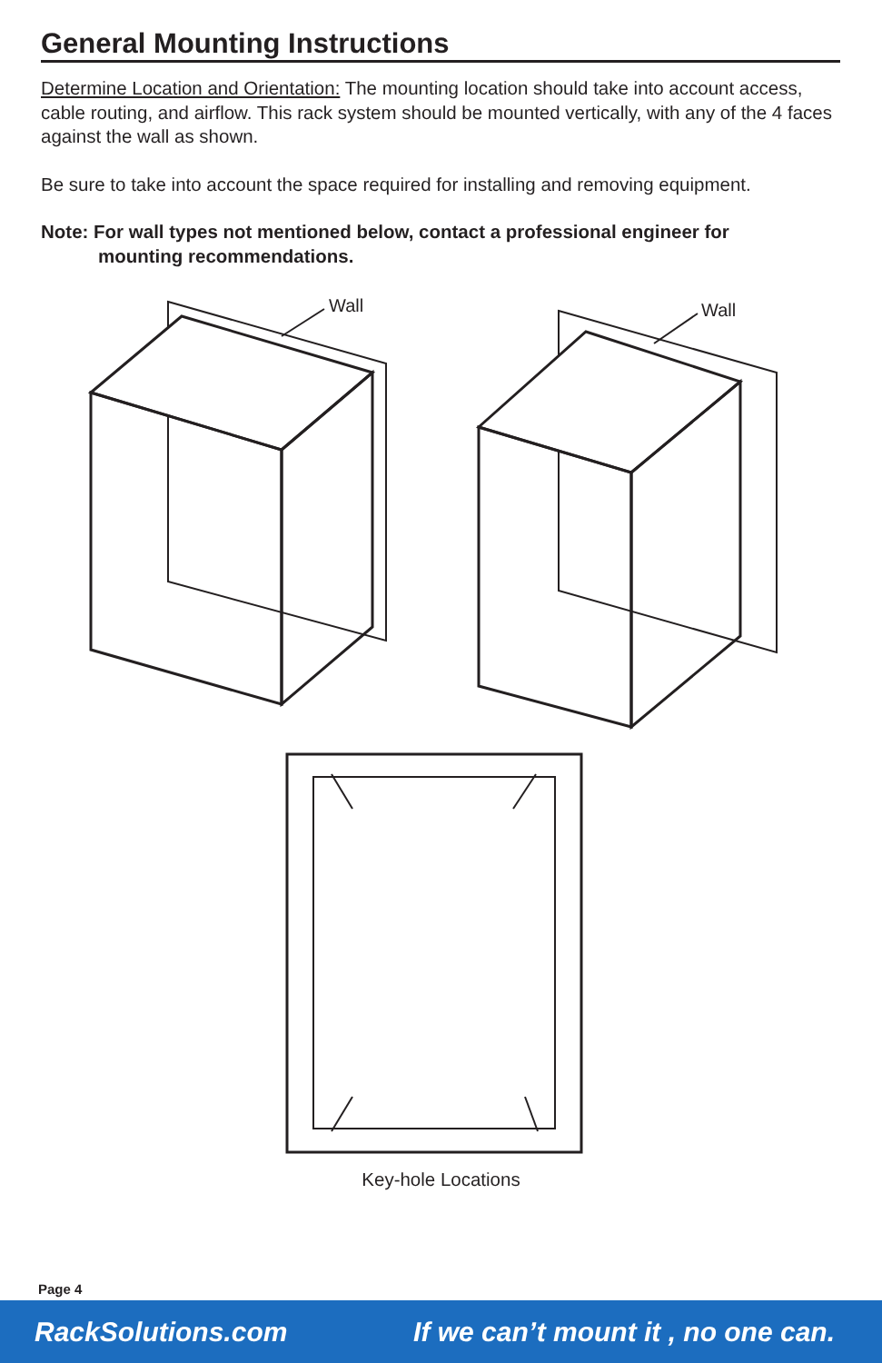General Mounting Instructions
Determine Location and Orientation: The mounting location should take into account access, cable routing, and airflow. This rack system should be mounted vertically, with any of the 4 faces against the wall as shown.
Be sure to take into account the space required for installing and removing equipment.
Note: For wall types not mentioned below, contact a professional engineer for
mounting recommendations.
Wall
Wall
Key-hole Locations
Page 4
RackSolutions.com If we can’t mount it , no one can.